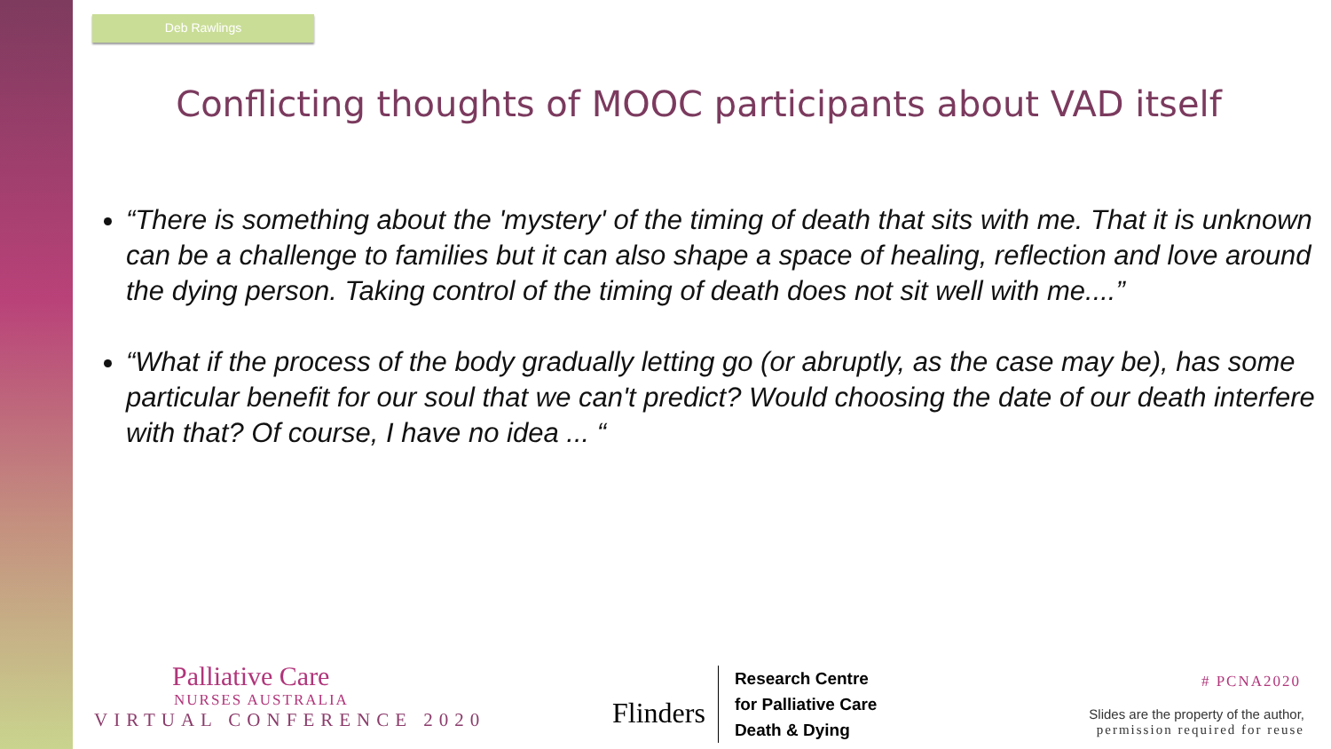Deb Rawlings
Conflicting thoughts of MOOC participants about VAD itself
“There is something about the 'mystery' of the timing of death that sits with me. That it is unknown can be a challenge to families but it can also shape a space of healing, reflection and love around the dying person. Taking control of the timing of death does not sit well with me....”
“What if the process of the body gradually letting go (or abruptly, as the case may be), has some particular benefit for our soul that we can't predict? Would choosing the date of our death interfere with that? Of course, I have no idea ... “
Palliative Care
NURSES AUSTRALIA
VIRTUAL CONFERENCE 2020
Flinders
Research Centre
for Palliative Care
Death & Dying
# PCNA2020
Slides are the property of the author,
permission required for reuse